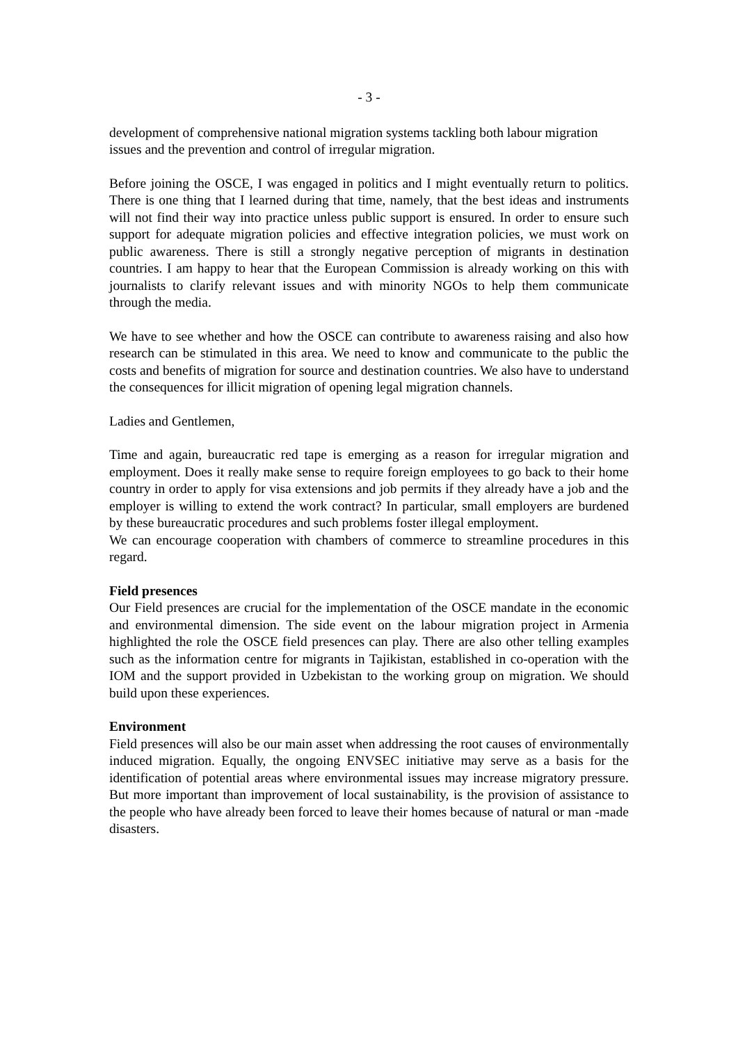- 3 -
development of comprehensive national migration systems tackling both labour migration issues and the prevention and control of irregular migration.
Before joining the OSCE, I was engaged in politics and I might eventually return to politics. There is one thing that I learned during that time, namely, that the best ideas and instruments will not find their way into practice unless public support is ensured. In order to ensure such support for adequate migration policies and effective integration policies, we must work on public awareness. There is still a strongly negative perception of migrants in destination countries. I am happy to hear that the European Commission is already working on this with journalists to clarify relevant issues and with minority NGOs to help them communicate through the media.
We have to see whether and how the OSCE can contribute to awareness raising and also how research can be stimulated in this area. We need to know and communicate to the public the costs and benefits of migration for source and destination countries. We also have to understand the consequences for illicit migration of opening legal migration channels.
Ladies and Gentlemen,
Time and again, bureaucratic red tape is emerging as a reason for irregular migration and employment. Does it really make sense to require foreign employees to go back to their home country in order to apply for visa extensions and job permits if they already have a job and the employer is willing to extend the work contract? In particular, small employers are burdened by these bureaucratic procedures and such problems foster illegal employment.
We can encourage cooperation with chambers of commerce to streamline procedures in this regard.
Field presences
Our Field presences are crucial for the implementation of the OSCE mandate in the economic and environmental dimension. The side event on the labour migration project in Armenia highlighted the role the OSCE field presences can play. There are also other telling examples such as the information centre for migrants in Tajikistan, established in co-operation with the IOM and the support provided in Uzbekistan to the working group on migration. We should build upon these experiences.
Environment
Field presences will also be our main asset when addressing the root causes of environmentally induced migration. Equally, the ongoing ENVSEC initiative may serve as a basis for the identification of potential areas where environmental issues may increase migratory pressure. But more important than improvement of local sustainability, is the provision of assistance to the people who have already been forced to leave their homes because of natural or man -made disasters.